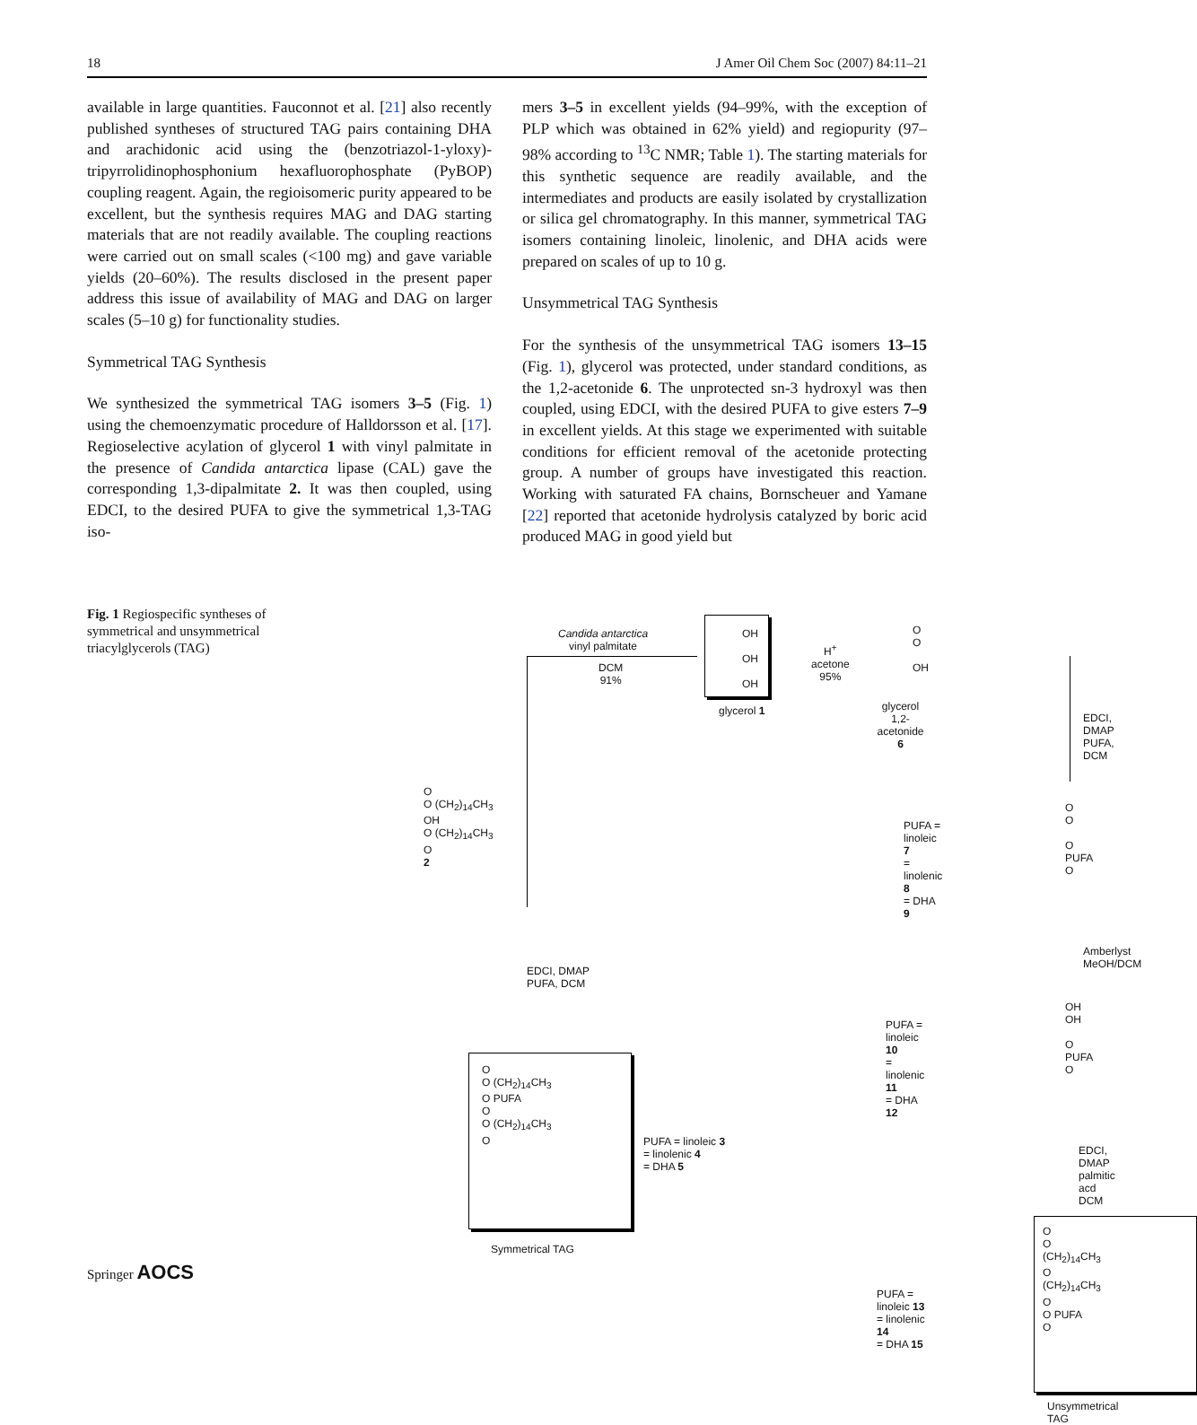18 J Amer Oil Chem Soc (2007) 84:11–21
available in large quantities. Fauconnot et al. [21] also recently published syntheses of structured TAG pairs containing DHA and arachidonic acid using the (benzotriazol-1-yloxy)-tripyrrolidinophosphonium hexafluorophosphate (PyBOP) coupling reagent. Again, the regioisomeric purity appeared to be excellent, but the synthesis requires MAG and DAG starting materials that are not readily available. The coupling reactions were carried out on small scales (<100 mg) and gave variable yields (20–60%). The results disclosed in the present paper address this issue of availability of MAG and DAG on larger scales (5–10 g) for functionality studies.
Symmetrical TAG Synthesis
We synthesized the symmetrical TAG isomers 3–5 (Fig. 1) using the chemoenzymatic procedure of Halldorsson et al. [17]. Regioselective acylation of glycerol 1 with vinyl palmitate in the presence of Candida antarctica lipase (CAL) gave the corresponding 1,3-dipalmitate 2. It was then coupled, using EDCI, to the desired PUFA to give the symmetrical 1,3-TAG iso-
mers 3–5 in excellent yields (94–99%, with the exception of PLP which was obtained in 62% yield) and regiopurity (97–98% according to <sup>13</sup>C NMR; Table 1). The starting materials for this synthetic sequence are readily available, and the intermediates and products are easily isolated by crystallization or silica gel chromatography. In this manner, symmetrical TAG isomers containing linoleic, linolenic, and DHA acids were prepared on scales of up to 10 g.
Unsymmetrical TAG Synthesis
For the synthesis of the unsymmetrical TAG isomers 13–15 (Fig. 1), glycerol was protected, under standard conditions, as the 1,2-acetonide 6. The unprotected sn-3 hydroxyl was then coupled, using EDCI, with the desired PUFA to give esters 7–9 in excellent yields. At this stage we experimented with suitable conditions for efficient removal of the acetonide protecting group. A number of groups have investigated this reaction. Working with saturated FA chains, Bornscheuer and Yamane [22] reported that acetonide hydrolysis catalyzed by boric acid produced MAG in good yield but
Fig. 1 Regiospecific syntheses of symmetrical and unsymmetrical triacylglycerols (TAG)
Candida antarctica
vinyl palmitate
DCM
91%
OH
OH
OH
glycerol 1
H<sup>+</sup>
acetone
95%
O
O
OH
glycerol
1,2-acetonide 6
EDCI, DMAP
PUFA, DCM
O
O (CH<sub>2</sub>)<sub>14</sub>CH<sub>3</sub>
OH
O (CH<sub>2</sub>)<sub>14</sub>CH<sub>3</sub>
O
2
EDCI, DMAP
PUFA, DCM
O
O (CH<sub>2</sub>)<sub>14</sub>CH<sub>3</sub>
O PUFA
O
O (CH<sub>2</sub>)<sub>14</sub>CH<sub>3</sub>
O
Symmetrical TAG
PUFA = linoleic 3
= linolenic 4
= DHA 5
PUFA = linoleic 7
= linolenic 8
= DHA 9
O
O
O PUFA
O
Amberlyst
MeOH/DCM
PUFA = linoleic 10
= linolenic 11
= DHA 12
OH
OH
O PUFA
O
EDCI, DMAP
palmitic acd
DCM
O
O (CH<sub>2</sub>)<sub>14</sub>CH<sub>3</sub>
O (CH<sub>2</sub>)<sub>14</sub>CH<sub>3</sub>
O
O PUFA
O
PUFA = linoleic 13
= linolenic 14
= DHA 15
Unsymmetrical TAG
Springer AOCS